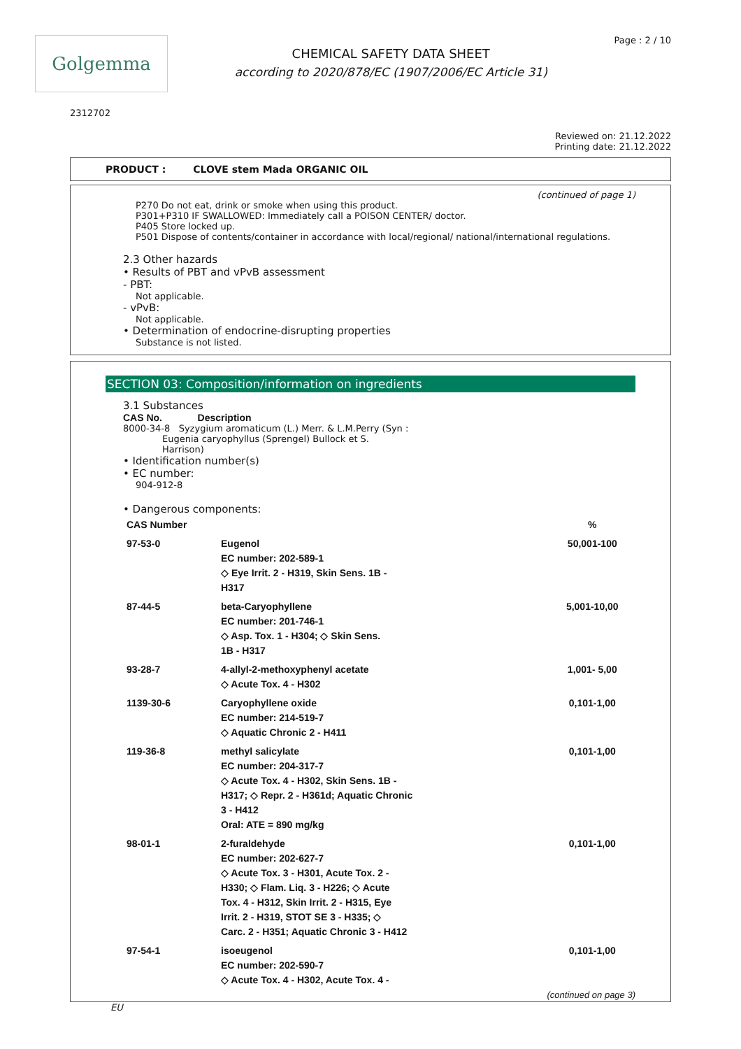Golgemma
CHEMICAL SAFETY DATA SHEET
according to 2020/878/EC (1907/2006/EC Article 31)
Page : 2 / 10
2312702
Reviewed on: 21.12.2022
Printing date: 21.12.2022
PRODUCT : CLOVE stem Mada ORGANIC OIL
(continued of page 1)
P270 Do not eat, drink or smoke when using this product.
P301+P310 IF SWALLOWED: Immediately call a POISON CENTER/ doctor.
P405 Store locked up.
P501 Dispose of contents/container in accordance with local/regional/ national/international regulations.
2.3 Other hazards
• Results of PBT and vPvB assessment
- PBT:
Not applicable.
- vPvB:
Not applicable.
• Determination of endocrine-disrupting properties
Substance is not listed.
SECTION 03: Composition/information on ingredients
3.1 Substances
CAS No. Description
8000-34-8 Syzygium aromaticum (L.) Merr. & L.M.Perry (Syn :
Eugenia caryophyllus (Sprengel) Bullock et S.
Harrison)
• Identification number(s)
• EC number:
904-912-8
• Dangerous components:
| CAS Number | | % |
| --- | --- | --- |
| 97-53-0 | Eugenol EC number: 202-589-1 ◇ Eye Irrit. 2 - H319, Skin Sens. 1B - H317 | 50,001-100 |
| 87-44-5 | beta-Caryophyllene EC number: 201-746-1 ◇ Asp. Tox. 1 - H304; ◇ Skin Sens. 1B - H317 | 5,001-10,00 |
| 93-28-7 | 4-allyl-2-methoxyphenyl acetate ◇ Acute Tox. 4 - H302 | 1,001- 5,00 |
| 1139-30-6 | Caryophyllene oxide EC number: 214-519-7 ◇ Aquatic Chronic 2 - H411 | 0,101-1,00 |
| 119-36-8 | methyl salicylate EC number: 204-317-7 ◇ Acute Tox. 4 - H302, Skin Sens. 1B - H317; ◇ Repr. 2 - H361d; Aquatic Chronic 3 - H412 Oral: ATE = 890 mg/kg | 0,101-1,00 |
| 98-01-1 | 2-furaldehyde EC number: 202-627-7 ◇ Acute Tox. 3 - H301, Acute Tox. 2 - H330; ◇ Flam. Liq. 3 - H226; ◇ Acute Tox. 4 - H312, Skin Irrit. 2 - H315, Eye Irrit. 2 - H319, STOT SE 3 - H335; ◇ Carc. 2 - H351; Aquatic Chronic 3 - H412 | 0,101-1,00 |
| 97-54-1 | isoeugenol EC number: 202-590-7 ◇ Acute Tox. 4 - H302, Acute Tox. 4 - | 0,101-1,00 |
(continued on page 3)
EU